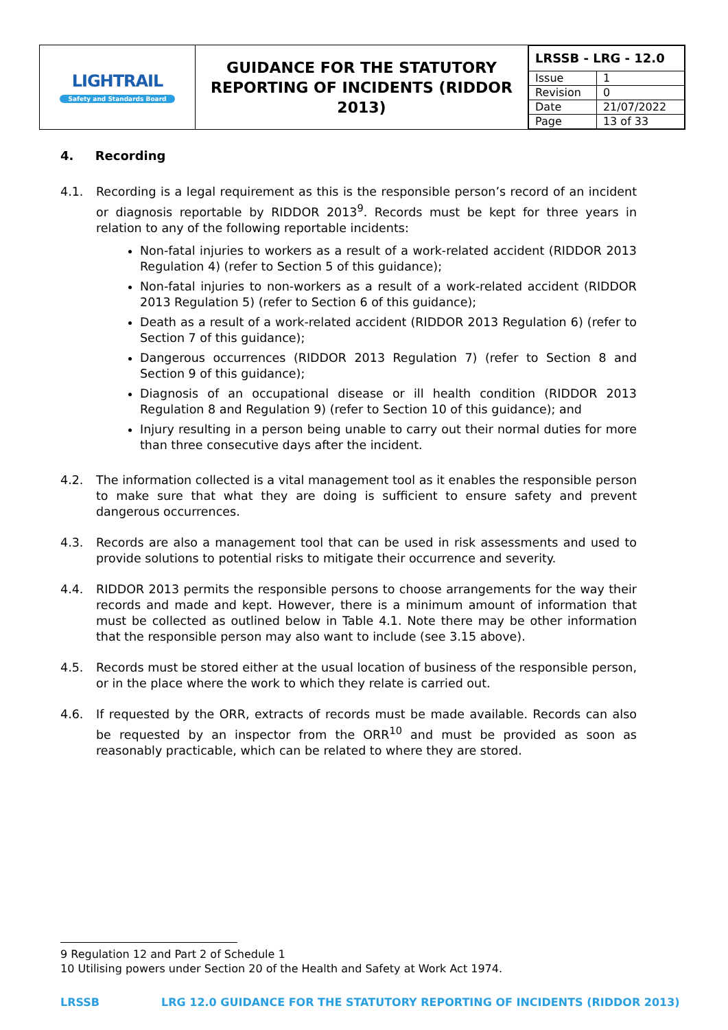| LIGHTRAIL Safety and Standards Board | GUIDANCE FOR THE STATUTORY REPORTING OF INCIDENTS (RIDDOR 2013) | / LRSSB - LRG - 12.0 / / / Issue / 1 / / Revision / 0 / / Date / 21/07/2022 / / Page / 13 of 33 / |
4. Recording
4.1. Recording is a legal requirement as this is the responsible person’s record of an incident or diagnosis reportable by RIDDOR 2013<sup>9</sup>. Records must be kept for three years in relation to any of the following reportable incidents:
Non-fatal injuries to workers as a result of a work-related accident (RIDDOR 2013 Regulation 4) (refer to Section 5 of this guidance);
Non-fatal injuries to non-workers as a result of a work-related accident (RIDDOR 2013 Regulation 5) (refer to Section 6 of this guidance);
Death as a result of a work-related accident (RIDDOR 2013 Regulation 6) (refer to Section 7 of this guidance);
Dangerous occurrences (RIDDOR 2013 Regulation 7) (refer to Section 8 and Section 9 of this guidance);
Diagnosis of an occupational disease or ill health condition (RIDDOR 2013 Regulation 8 and Regulation 9) (refer to Section 10 of this guidance); and
Injury resulting in a person being unable to carry out their normal duties for more than three consecutive days after the incident.
4.2. The information collected is a vital management tool as it enables the responsible person to make sure that what they are doing is sufficient to ensure safety and prevent dangerous occurrences.
4.3. Records are also a management tool that can be used in risk assessments and used to provide solutions to potential risks to mitigate their occurrence and severity.
4.4. RIDDOR 2013 permits the responsible persons to choose arrangements for the way their records and made and kept. However, there is a minimum amount of information that must be collected as outlined below in Table 4.1. Note there may be other information that the responsible person may also want to include (see 3.15 above).
4.5. Records must be stored either at the usual location of business of the responsible person, or in the place where the work to which they relate is carried out.
4.6. If requested by the ORR, extracts of records must be made available. Records can also be requested by an inspector from the ORR<sup>10</sup> and must be provided as soon as reasonably practicable, which can be related to where they are stored.
9 Regulation 12 and Part 2 of Schedule 1
10 Utilising powers under Section 20 of the Health and Safety at Work Act 1974.
LRSSB LRG 12.0 GUIDANCE FOR THE STATUTORY REPORTING OF INCIDENTS (RIDDOR 2013)